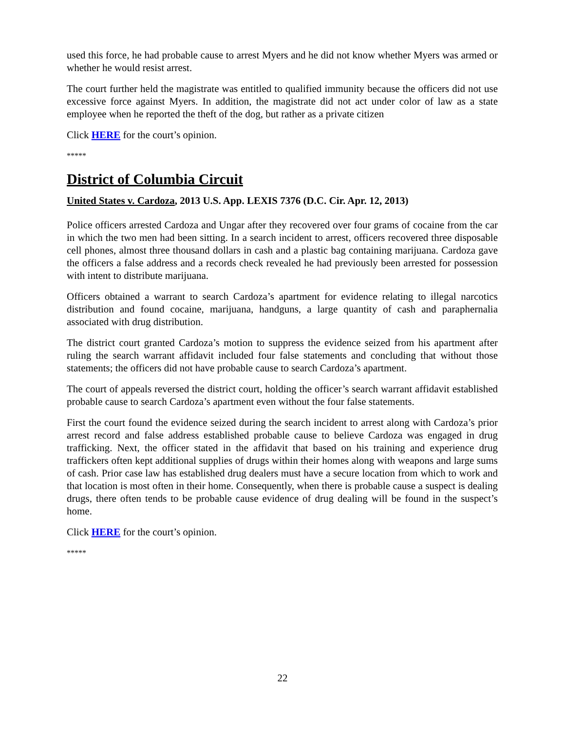used this force, he had probable cause to arrest Myers and he did not know whether Myers was armed or whether he would resist arrest.
The court further held the magistrate was entitled to qualified immunity because the officers did not use excessive force against Myers. In addition, the magistrate did not act under color of law as a state employee when he reported the theft of the dog, but rather as a private citizen
Click HERE for the court’s opinion.
*****
District of Columbia Circuit
United States v. Cardoza, 2013 U.S. App. LEXIS 7376 (D.C. Cir. Apr. 12, 2013)
Police officers arrested Cardoza and Ungar after they recovered over four grams of cocaine from the car in which the two men had been sitting. In a search incident to arrest, officers recovered three disposable cell phones, almost three thousand dollars in cash and a plastic bag containing marijuana. Cardoza gave the officers a false address and a records check revealed he had previously been arrested for possession with intent to distribute marijuana.
Officers obtained a warrant to search Cardoza’s apartment for evidence relating to illegal narcotics distribution and found cocaine, marijuana, handguns, a large quantity of cash and paraphernalia associated with drug distribution.
The district court granted Cardoza’s motion to suppress the evidence seized from his apartment after ruling the search warrant affidavit included four false statements and concluding that without those statements; the officers did not have probable cause to search Cardoza’s apartment.
The court of appeals reversed the district court, holding the officer’s search warrant affidavit established probable cause to search Cardoza’s apartment even without the four false statements.
First the court found the evidence seized during the search incident to arrest along with Cardoza’s prior arrest record and false address established probable cause to believe Cardoza was engaged in drug trafficking. Next, the officer stated in the affidavit that based on his training and experience drug traffickers often kept additional supplies of drugs within their homes along with weapons and large sums of cash. Prior case law has established drug dealers must have a secure location from which to work and that location is most often in their home. Consequently, when there is probable cause a suspect is dealing drugs, there often tends to be probable cause evidence of drug dealing will be found in the suspect’s home.
Click HERE for the court’s opinion.
*****
22